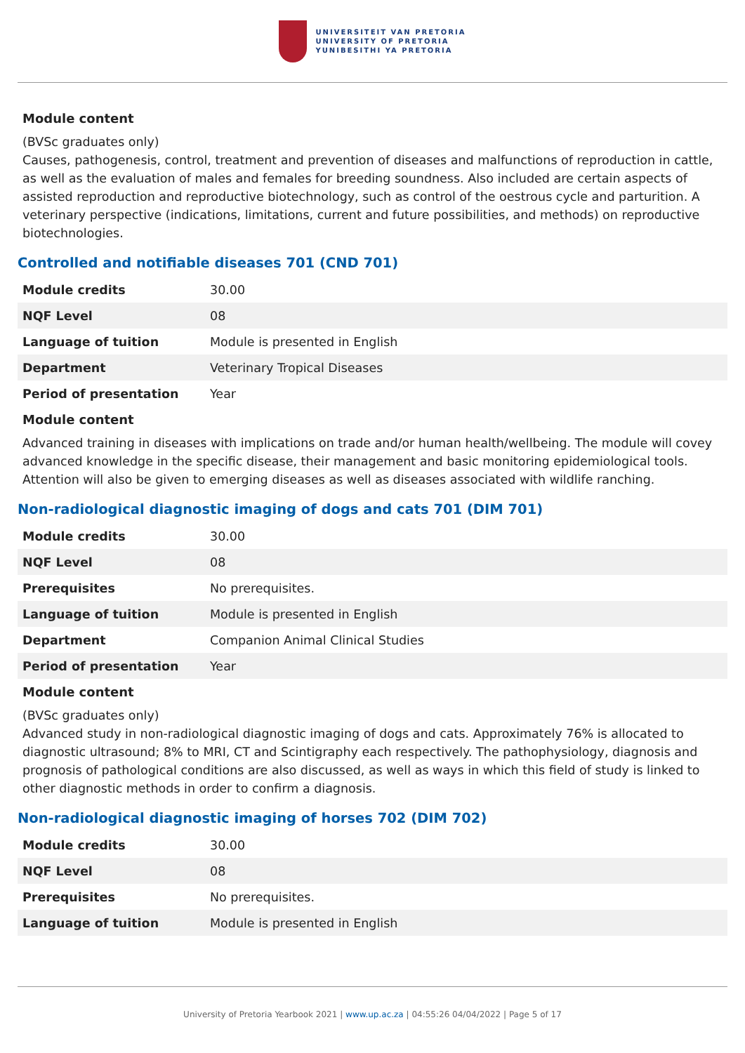UNIVERSITEIT VAN PRETORIA
UNIVERSITY OF PRETORIA
YUNIBESITHI YA PRETORIA
Module content
(BVSc graduates only)
Causes, pathogenesis, control, treatment and prevention of diseases and malfunctions of reproduction in cattle, as well as the evaluation of males and females for breeding soundness. Also included are certain aspects of assisted reproduction and reproductive biotechnology, such as control of the oestrous cycle and parturition. A veterinary perspective (indications, limitations, current and future possibilities, and methods) on reproductive biotechnologies.
Controlled and notifiable diseases 701 (CND 701)
| Module credits | 30.00 |
| NQF Level | 08 |
| Language of tuition | Module is presented in English |
| Department | Veterinary Tropical Diseases |
| Period of presentation | Year |
Module content
Advanced training in diseases with implications on trade and/or human health/wellbeing. The module will covey advanced knowledge in the specific disease, their management and basic monitoring epidemiological tools. Attention will also be given to emerging diseases as well as diseases associated with wildlife ranching.
Non-radiological diagnostic imaging of dogs and cats 701 (DIM 701)
| Module credits | 30.00 |
| NQF Level | 08 |
| Prerequisites | No prerequisites. |
| Language of tuition | Module is presented in English |
| Department | Companion Animal Clinical Studies |
| Period of presentation | Year |
Module content
(BVSc graduates only)
Advanced study in non-radiological diagnostic imaging of dogs and cats. Approximately 76% is allocated to diagnostic ultrasound; 8% to MRI, CT and Scintigraphy each respectively. The pathophysiology, diagnosis and prognosis of pathological conditions are also discussed, as well as ways in which this field of study is linked to other diagnostic methods in order to confirm a diagnosis.
Non-radiological diagnostic imaging of horses 702 (DIM 702)
| Module credits | 30.00 |
| NQF Level | 08 |
| Prerequisites | No prerequisites. |
| Language of tuition | Module is presented in English |
University of Pretoria Yearbook 2021 | www.up.ac.za | 04:55:26 04/04/2022 | Page 5 of 17